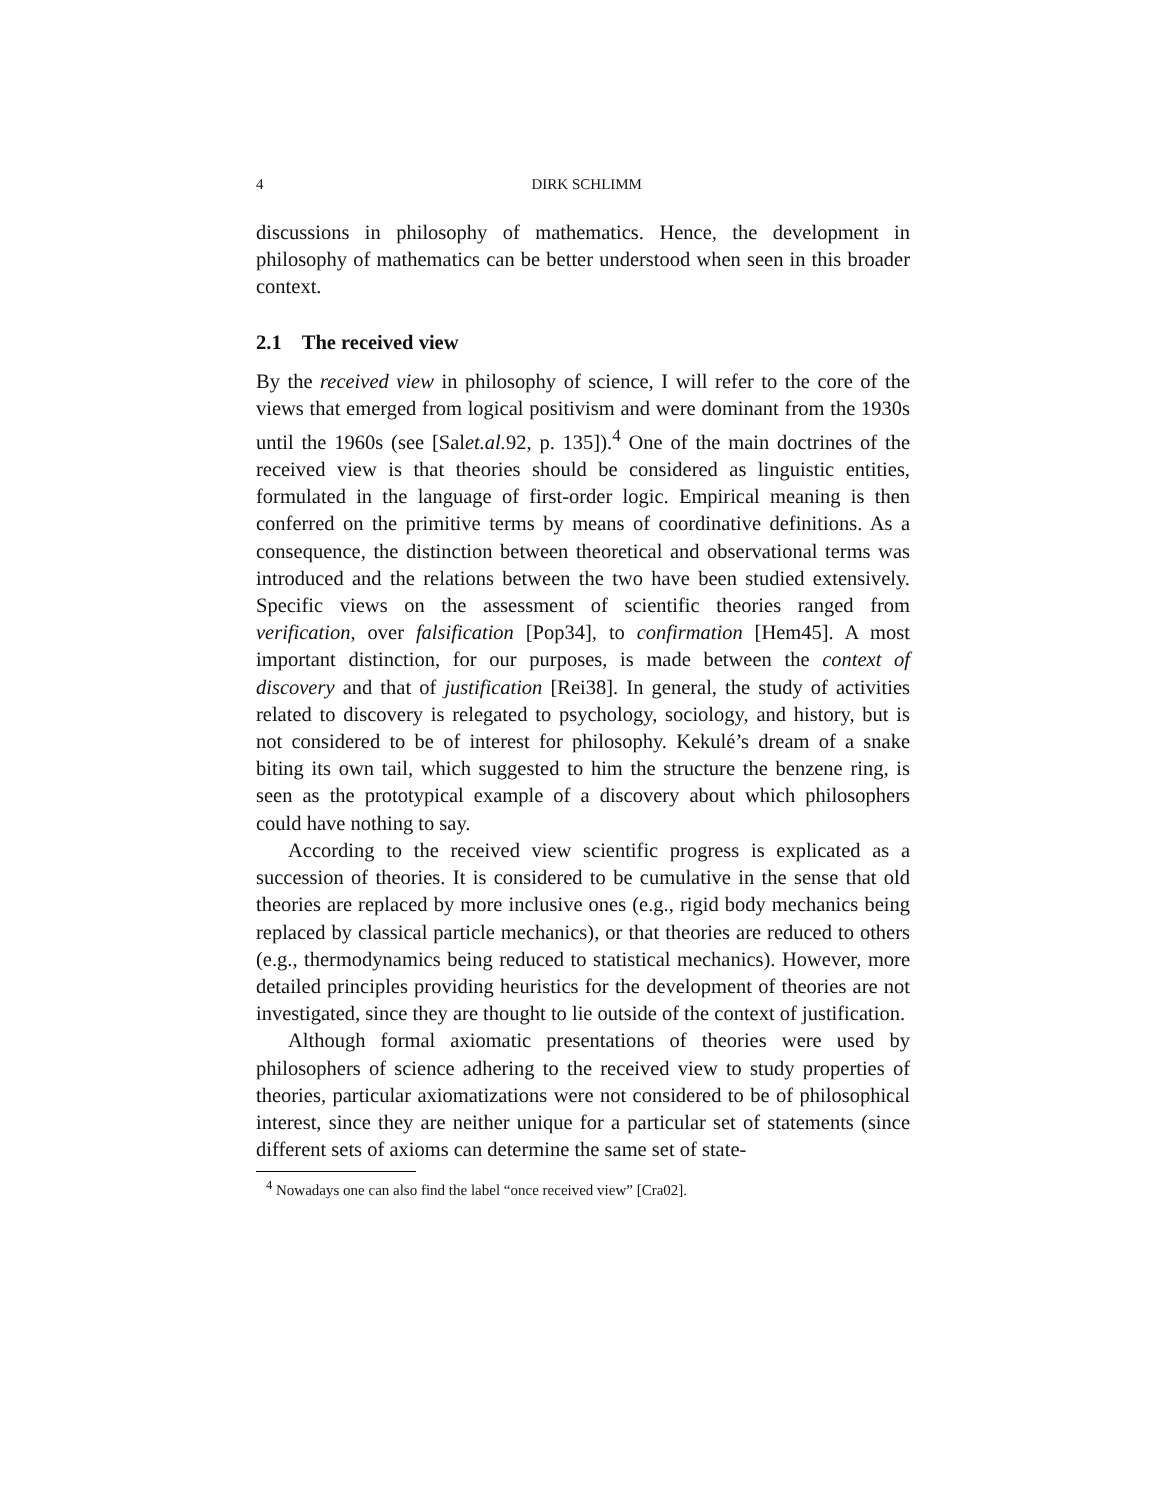4 DIRK SCHLIMM
discussions in philosophy of mathematics. Hence, the development in philosophy of mathematics can be better understood when seen in this broader context.
2.1 The received view
By the received view in philosophy of science, I will refer to the core of the views that emerged from logical positivism and were dominant from the 1930s until the 1960s (see [Salet.al. 92, p. 135]).<sup>4</sup> One of the main doctrines of the received view is that theories should be considered as linguistic entities, formulated in the language of first-order logic. Empirical meaning is then conferred on the primitive terms by means of coordinative definitions. As a consequence, the distinction between theoretical and observational terms was introduced and the relations between the two have been studied extensively. Specific views on the assessment of scientific theories ranged from verification, over falsification [Pop34], to confirmation [Hem45]. A most important distinction, for our purposes, is made between the context of discovery and that of justification [Rei38]. In general, the study of activities related to discovery is relegated to psychology, sociology, and history, but is not considered to be of interest for philosophy. Kekulé’s dream of a snake biting its own tail, which suggested to him the structure the benzene ring, is seen as the prototypical example of a discovery about which philosophers could have nothing to say.
According to the received view scientific progress is explicated as a succession of theories. It is considered to be cumulative in the sense that old theories are replaced by more inclusive ones (e.g., rigid body mechanics being replaced by classical particle mechanics), or that theories are reduced to others (e.g., thermodynamics being reduced to statistical mechanics). However, more detailed principles providing heuristics for the development of theories are not investigated, since they are thought to lie outside of the context of justification.
Although formal axiomatic presentations of theories were used by philosophers of science adhering to the received view to study properties of theories, particular axiomatizations were not considered to be of philosophical interest, since they are neither unique for a particular set of statements (since different sets of axioms can determine the same set of state-
<sup>4</sup> Nowadays one can also find the label “once received view” [Cra02].